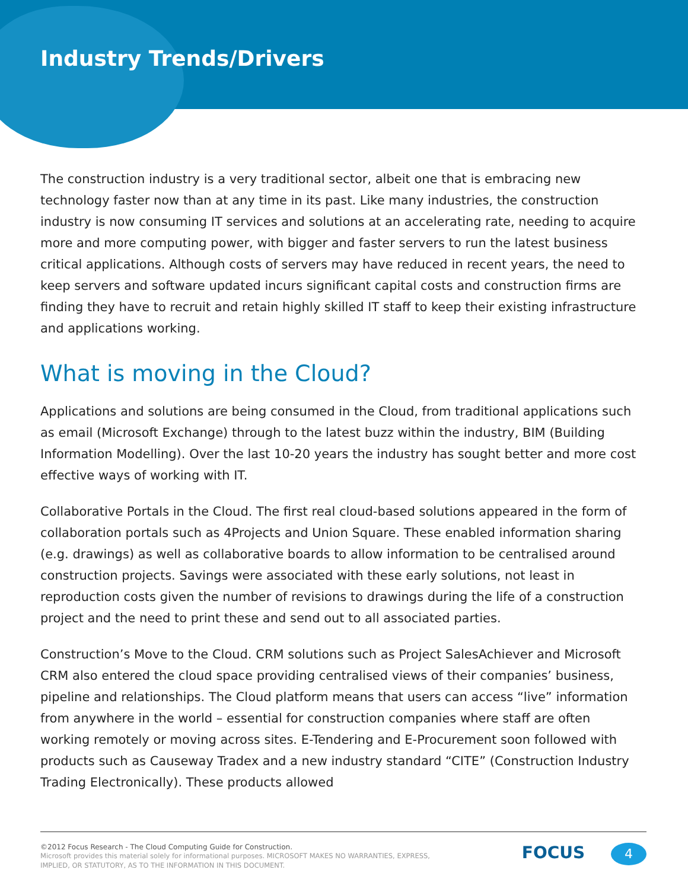Industry Trends/Drivers
The construction industry is a very traditional sector, albeit one that is embracing new technology faster now than at any time in its past. Like many industries, the construction industry is now consuming IT services and solutions at an accelerating rate, needing to acquire more and more computing power, with bigger and faster servers to run the latest business critical applications. Although costs of servers may have reduced in recent years, the need to keep servers and software updated incurs significant capital costs and construction firms are finding they have to recruit and retain highly skilled IT staff to keep their existing infrastructure and applications working.
What is moving in the Cloud?
Applications and solutions are being consumed in the Cloud, from traditional applications such as email (Microsoft Exchange) through to the latest buzz within the industry, BIM (Building Information Modelling). Over the last 10-20 years the industry has sought better and more cost effective ways of working with IT.
Collaborative Portals in the Cloud. The first real cloud-based solutions appeared in the form of collaboration portals such as 4Projects and Union Square. These enabled information sharing (e.g. drawings) as well as collaborative boards to allow information to be centralised around construction projects. Savings were associated with these early solutions, not least in reproduction costs given the number of revisions to drawings during the life of a construction project and the need to print these and send out to all associated parties.
Construction’s Move to the Cloud. CRM solutions such as Project SalesAchiever and Microsoft CRM also entered the cloud space providing centralised views of their companies’ business, pipeline and relationships. The Cloud platform means that users can access “live” information from anywhere in the world – essential for construction companies where staff are often working remotely or moving across sites. E-Tendering and E-Procurement soon followed with products such as Causeway Tradex and a new industry standard “CITE” (Construction Industry Trading Electronically). These products allowed
©2012 Focus Research - The Cloud Computing Guide for Construction.
Microsoft provides this material solely for informational purposes. MICROSOFT MAKES NO WARRANTIES, EXPRESS,
IMPLIED, OR STATUTORY, AS TO THE INFORMATION IN THIS DOCUMENT.
FOCUS 4